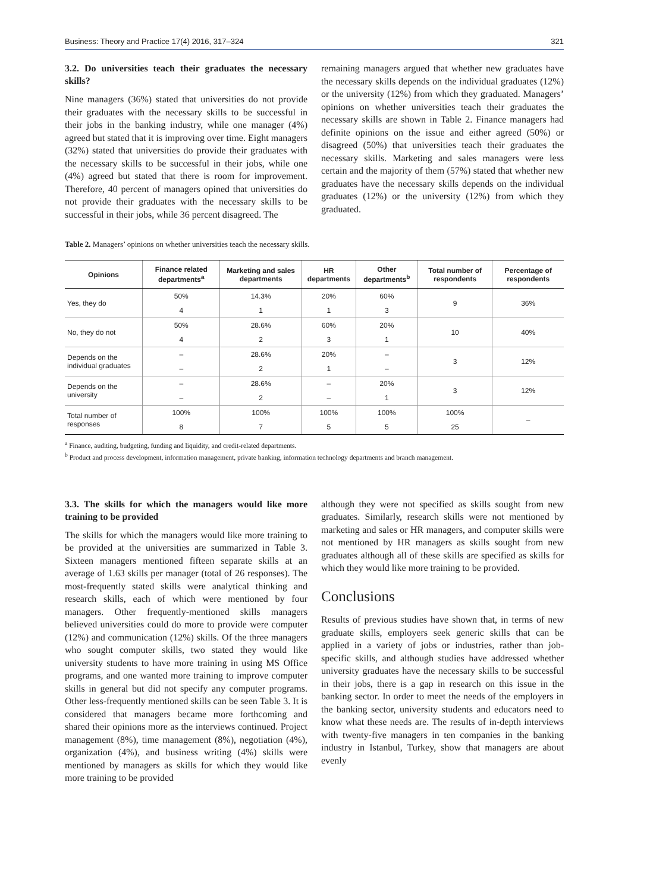Business: Theory and Practice 17(4) 2016, 317–324 321
3.2. Do universities teach their graduates the necessary skills?
Nine managers (36%) stated that universities do not provide their graduates with the necessary skills to be successful in their jobs in the banking industry, while one manager (4%) agreed but stated that it is improving over time. Eight managers (32%) stated that universities do provide their graduates with the necessary skills to be successful in their jobs, while one (4%) agreed but stated that there is room for improvement. Therefore, 40 percent of managers opined that universities do not provide their graduates with the necessary skills to be successful in their jobs, while 36 percent disagreed. The
remaining managers argued that whether new graduates have the necessary skills depends on the individual graduates (12%) or the university (12%) from which they graduated. Managers’ opinions on whether universities teach their graduates the necessary skills are shown in Table 2. Finance managers had definite opinions on the issue and either agreed (50%) or disagreed (50%) that universities teach their graduates the necessary skills. Marketing and sales managers were less certain and the majority of them (57%) stated that whether new graduates have the necessary skills depends on the individual graduates (12%) or the university (12%) from which they graduated.
Table 2. Managers’ opinions on whether universities teach the necessary skills.
| Opinions | Finance related departments<sup>a</sup> | Marketing and sales departments | HR departments | Other departments<sup>b</sup> | Total number of respondents | Percentage of respondents |
| --- | --- | --- | --- | --- | --- | --- |
| Yes, they do | 50% | 14.3% | 20% | 60% | 9 | 36% |
| | 4 | 1 | 1 | 3 | | |
| No, they do not | 50% | 28.6% | 60% | 20% | 10 | 40% |
| | 4 | 2 | 3 | 1 | | |
| Depends on the individual graduates | – | 28.6% | 20% | – | 3 | 12% |
| | – | 2 | 1 | – | | |
| Depends on the university | – | 28.6% | – | 20% | 3 | 12% |
| | – | 2 | – | 1 | | |
| Total number of responses | 100% | 100% | 100% | 100% | 100% | – |
| | 8 | 7 | 5 | 5 | 25 | |
<sup>a</sup> Finance, auditing, budgeting, funding and liquidity, and credit-related departments.
<sup>b</sup> Product and process development, information management, private banking, information technology departments and branch management.
3.3. The skills for which the managers would like more training to be provided
The skills for which the managers would like more training to be provided at the universities are summarized in Table 3. Sixteen managers mentioned fifteen separate skills at an average of 1.63 skills per manager (total of 26 responses). The most-frequently stated skills were analytical thinking and research skills, each of which were mentioned by four managers. Other frequently-mentioned skills managers believed universities could do more to provide were computer (12%) and communication (12%) skills. Of the three managers who sought computer skills, two stated they would like university students to have more training in using MS Office programs, and one wanted more training to improve computer skills in general but did not specify any computer programs. Other less-frequently mentioned skills can be seen Table 3. It is considered that managers became more forthcoming and shared their opinions more as the interviews continued. Project management (8%), time management (8%), negotiation (4%), organization (4%), and business writing (4%) skills were mentioned by managers as skills for which they would like more training to be provided
although they were not specified as skills sought from new graduates. Similarly, research skills were not mentioned by marketing and sales or HR managers, and computer skills were not mentioned by HR managers as skills sought from new graduates although all of these skills are specified as skills for which they would like more training to be provided.
Conclusions
Results of previous studies have shown that, in terms of new graduate skills, employers seek generic skills that can be applied in a variety of jobs or industries, rather than job-specific skills, and although studies have addressed whether university graduates have the necessary skills to be successful in their jobs, there is a gap in research on this issue in the banking sector. In order to meet the needs of the employers in the banking sector, university students and educators need to know what these needs are. The results of in-depth interviews with twenty-five managers in ten companies in the banking industry in Istanbul, Turkey, show that managers are about evenly